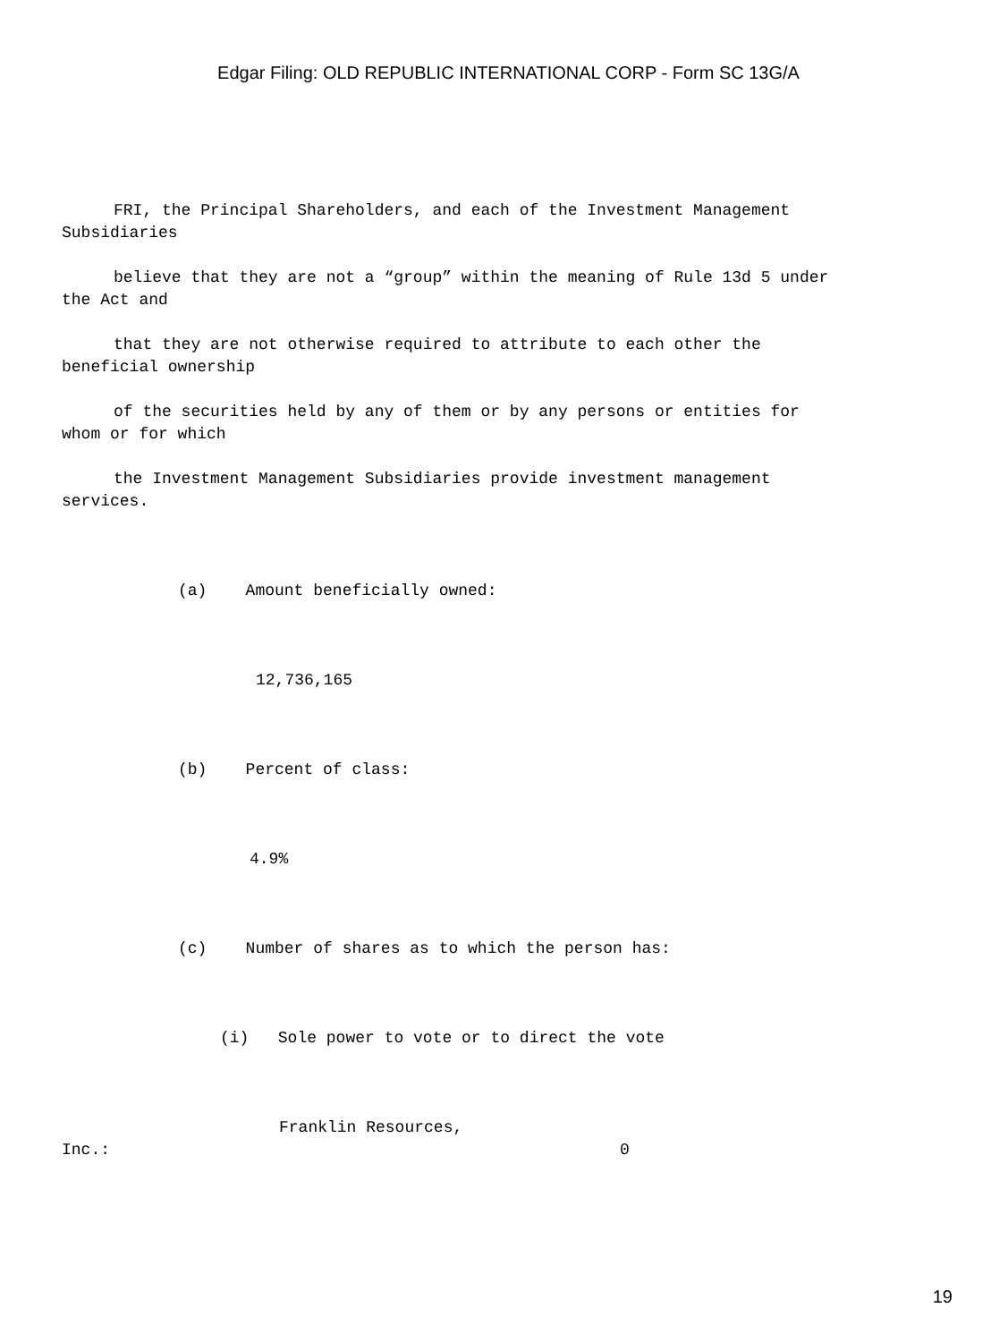Edgar Filing: OLD REPUBLIC INTERNATIONAL CORP - Form SC 13G/A
FRI, the Principal Shareholders, and each of the Investment Management
Subsidiaries
believe that they are not a “group” within the meaning of Rule 13d 5 under
the Act and
that they are not otherwise required to attribute to each other the
beneficial ownership
of the securities held by any of them or by any persons or entities for
whom or for which
the Investment Management Subsidiaries provide investment management
services.
(a) Amount beneficially owned:
12,736,165
(b) Percent of class:
4.9%
(c) Number of shares as to which the person has:
(i) Sole power to vote or to direct the vote
Franklin Resources,
Inc.: 0
19